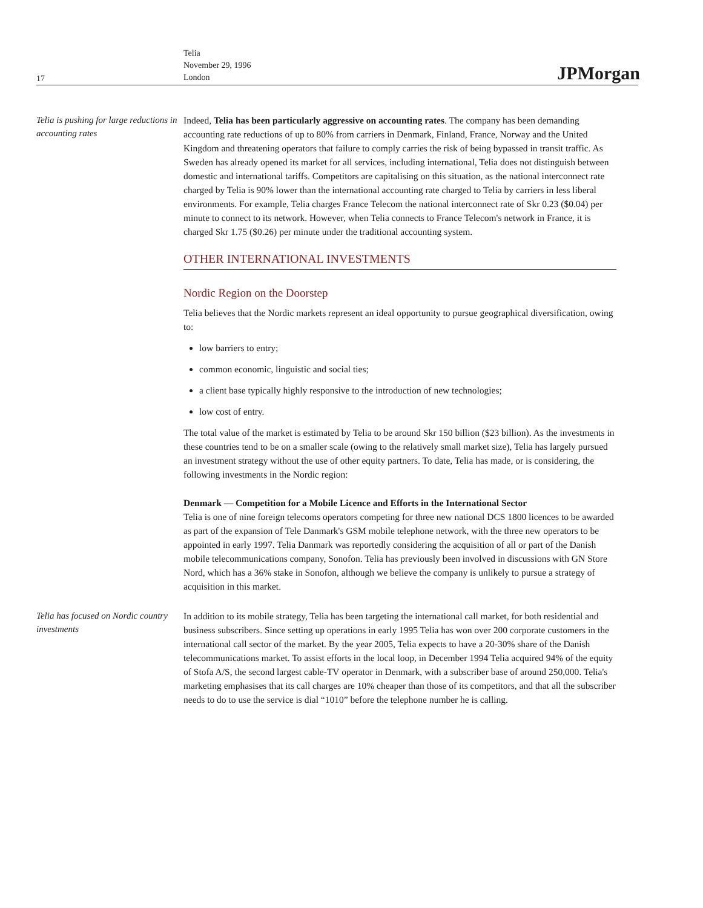17
Telia
November 29, 1996
London
JPMorgan
Telia is pushing for large reductions in accounting rates
Indeed, Telia has been particularly aggressive on accounting rates. The company has been demanding accounting rate reductions of up to 80% from carriers in Denmark, Finland, France, Norway and the United Kingdom and threatening operators that failure to comply carries the risk of being bypassed in transit traffic. As Sweden has already opened its market for all services, including international, Telia does not distinguish between domestic and international tariffs. Competitors are capitalising on this situation, as the national interconnect rate charged by Telia is 90% lower than the international accounting rate charged to Telia by carriers in less liberal environments. For example, Telia charges France Telecom the national interconnect rate of Skr 0.23 ($0.04) per minute to connect to its network. However, when Telia connects to France Telecom's network in France, it is charged Skr 1.75 ($0.26) per minute under the traditional accounting system.
OTHER INTERNATIONAL INVESTMENTS
Nordic Region on the Doorstep
Telia believes that the Nordic markets represent an ideal opportunity to pursue geographical diversification, owing to:
low barriers to entry;
common economic, linguistic and social ties;
a client base typically highly responsive to the introduction of new technologies;
low cost of entry.
The total value of the market is estimated by Telia to be around Skr 150 billion ($23 billion). As the investments in these countries tend to be on a smaller scale (owing to the relatively small market size), Telia has largely pursued an investment strategy without the use of other equity partners. To date, Telia has made, or is considering, the following investments in the Nordic region:
Denmark — Competition for a Mobile Licence and Efforts in the International Sector
Telia is one of nine foreign telecoms operators competing for three new national DCS 1800 licences to be awarded as part of the expansion of Tele Danmark's GSM mobile telephone network, with the three new operators to be appointed in early 1997. Telia Danmark was reportedly considering the acquisition of all or part of the Danish mobile telecommunications company, Sonofon. Telia has previously been involved in discussions with GN Store Nord, which has a 36% stake in Sonofon, although we believe the company is unlikely to pursue a strategy of acquisition in this market.
Telia has focused on Nordic country investments
In addition to its mobile strategy, Telia has been targeting the international call market, for both residential and business subscribers. Since setting up operations in early 1995 Telia has won over 200 corporate customers in the international call sector of the market. By the year 2005, Telia expects to have a 20-30% share of the Danish telecommunications market. To assist efforts in the local loop, in December 1994 Telia acquired 94% of the equity of Stofa A/S, the second largest cable-TV operator in Denmark, with a subscriber base of around 250,000. Telia's marketing emphasises that its call charges are 10% cheaper than those of its competitors, and that all the subscriber needs to do to use the service is dial “1010” before the telephone number he is calling.